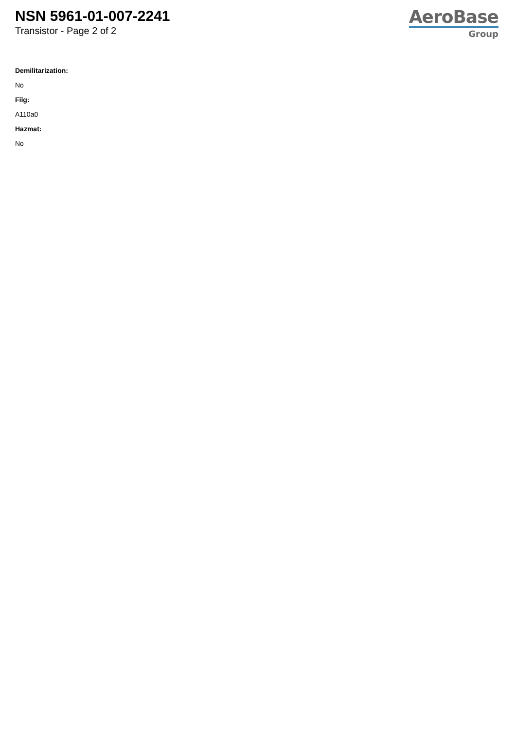NSN 5961-01-007-2241
Transistor - Page 2 of 2
AeroBase
Group
Demilitarization:
No
Fiig:
A110a0
Hazmat:
No